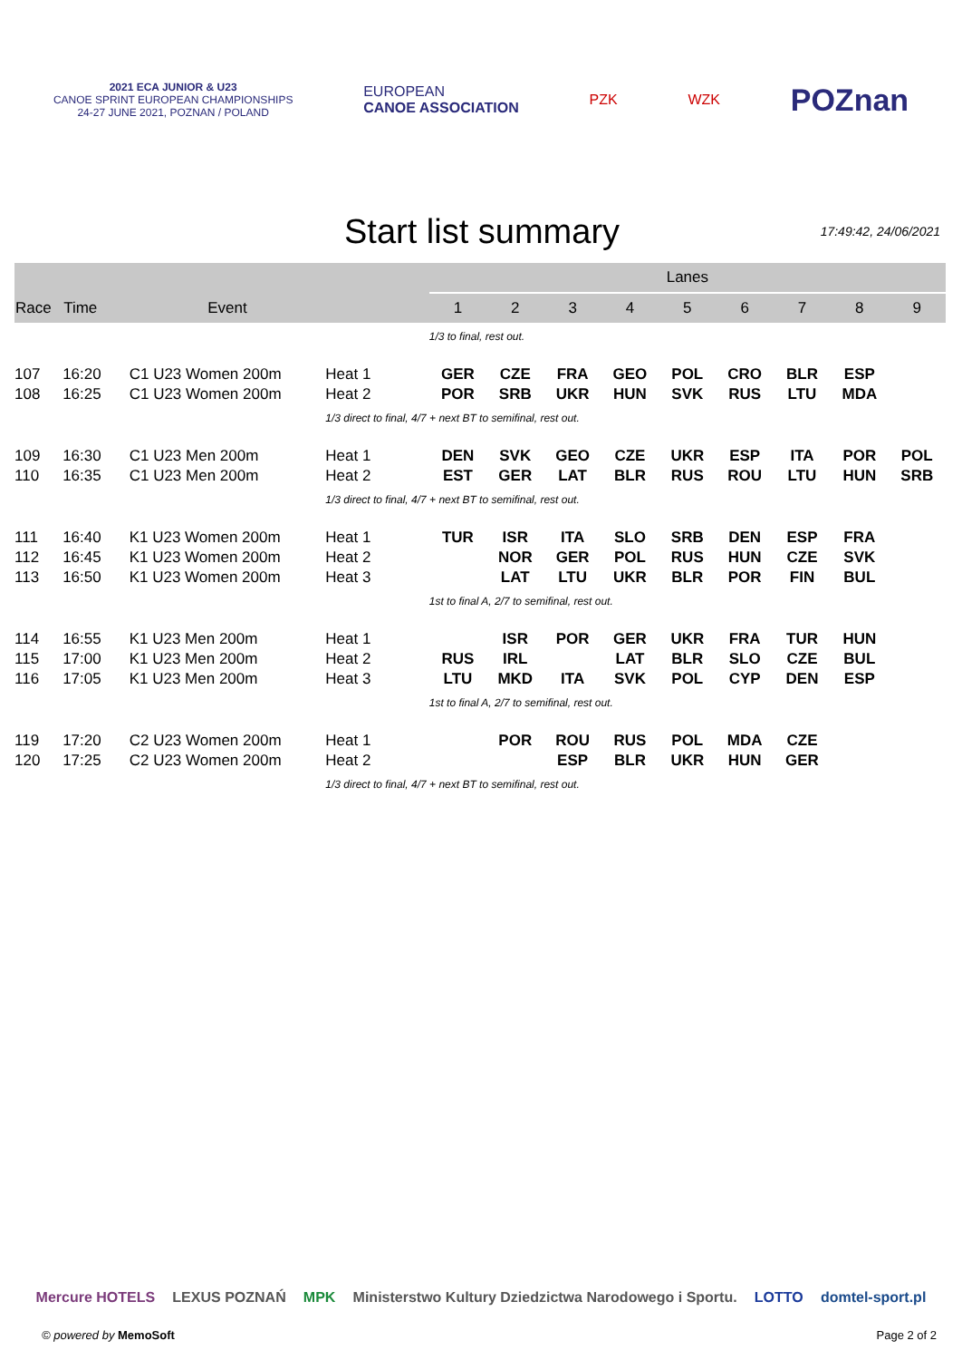2021 ECA JUNIOR & U23
CANOE SPRINT EUROPEAN CHAMPIONSHIPS
24-27 JUNE 2021, POZNAN / POLAND
EUROPEAN
CANOE ASSOCIATION
PZK WZK
POZnan
Start list summary
17:49:42, 24/06/2021
| | | | | Lanes | | | | | | | | |
| --- | --- | --- | --- | --- | --- | --- | --- | --- | --- | --- | --- | --- |
| Race | Time | Event | | 1 | 2 | 3 | 4 | 5 | 6 | 7 | 8 | 9 |
| | | | | 1/3 to final, rest out. | | | | | | | | |
| 107 | 16:20 | C1 U23 Women 200m | Heat 1 | GER | CZE | FRA | GEO | POL | CRO | BLR | ESP | |
| 108 | 16:25 | C1 U23 Women 200m | Heat 2 | POR | SRB | UKR | HUN | SVK | RUS | LTU | MDA | |
| | | | 1/3 direct to final, 4/7 + next BT to semifinal, rest out. | | | | | | | | | |
| 109 | 16:30 | C1 U23 Men 200m | Heat 1 | DEN | SVK | GEO | CZE | UKR | ESP | ITA | POR | POL |
| 110 | 16:35 | C1 U23 Men 200m | Heat 2 | EST | GER | LAT | BLR | RUS | ROU | LTU | HUN | SRB |
| | | | 1/3 direct to final, 4/7 + next BT to semifinal, rest out. | | | | | | | | | |
| 111 | 16:40 | K1 U23 Women 200m | Heat 1 | TUR | ISR | ITA | SLO | SRB | DEN | ESP | FRA | |
| 112 | 16:45 | K1 U23 Women 200m | Heat 2 | | NOR | GER | POL | RUS | HUN | CZE | SVK | |
| 113 | 16:50 | K1 U23 Women 200m | Heat 3 | | LAT | LTU | UKR | BLR | POR | FIN | BUL | |
| | | | | 1st to final A, 2/7 to semifinal, rest out. | | | | | | | | |
| 114 | 16:55 | K1 U23 Men 200m | Heat 1 | | ISR | POR | GER | UKR | FRA | TUR | HUN | |
| 115 | 17:00 | K1 U23 Men 200m | Heat 2 | RUS | IRL | | LAT | BLR | SLO | CZE | BUL | |
| 116 | 17:05 | K1 U23 Men 200m | Heat 3 | LTU | MKD | ITA | SVK | POL | CYP | DEN | ESP | |
| | | | | 1st to final A, 2/7 to semifinal, rest out. | | | | | | | | |
| 119 | 17:20 | C2 U23 Women 200m | Heat 1 | | POR | ROU | RUS | POL | MDA | CZE | | |
| 120 | 17:25 | C2 U23 Women 200m | Heat 2 | | | ESP | BLR | UKR | HUN | GER | | |
| | | | 1/3 direct to final, 4/7 + next BT to semifinal, rest out. | | | | | | | | | |
Mercure HOTELS LEXUS POZNAŃ MPK Ministerstwo Kultury Dziedzictwa Narodowego i Sportu. LOTTO domtel-sport.pl
© powered by MemoSoft Page 2 of 2